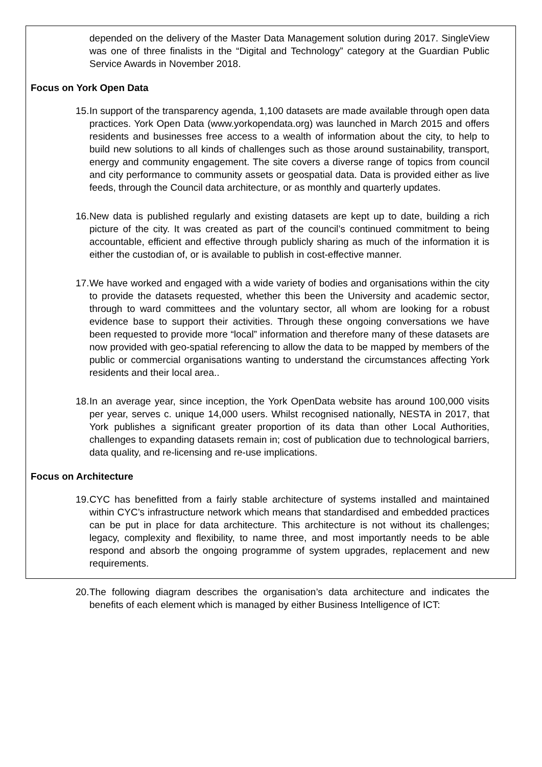depended on the delivery of the Master Data Management solution during 2017. SingleView was one of three finalists in the “Digital and Technology” category at the Guardian Public Service Awards in November 2018.
Focus on York Open Data
15.
In support of the transparency agenda, 1,100 datasets are made available through open data practices. York Open Data (www.yorkopendata.org) was launched in March 2015 and offers residents and businesses free access to a wealth of information about the city, to help to build new solutions to all kinds of challenges such as those around sustainability, transport, energy and community engagement. The site covers a diverse range of topics from council and city performance to community assets or geospatial data. Data is provided either as live feeds, through the Council data architecture, or as monthly and quarterly updates.
16.
New data is published regularly and existing datasets are kept up to date, building a rich picture of the city. It was created as part of the council’s continued commitment to being accountable, efficient and effective through publicly sharing as much of the information it is either the custodian of, or is available to publish in cost-effective manner.
17.
We have worked and engaged with a wide variety of bodies and organisations within the city to provide the datasets requested, whether this been the University and academic sector, through to ward committees and the voluntary sector, all whom are looking for a robust evidence base to support their activities. Through these ongoing conversations we have been requested to provide more “local” information and therefore many of these datasets are now provided with geo-spatial referencing to allow the data to be mapped by members of the public or commercial organisations wanting to understand the circumstances affecting York residents and their local area..
18.
In an average year, since inception, the York OpenData website has around 100,000 visits per year, serves c. unique 14,000 users. Whilst recognised nationally, NESTA in 2017, that York publishes a significant greater proportion of its data than other Local Authorities, challenges to expanding datasets remain in; cost of publication due to technological barriers, data quality, and re-licensing and re-use implications.
Focus on Architecture
19.
CYC has benefitted from a fairly stable architecture of systems installed and maintained within CYC’s infrastructure network which means that standardised and embedded practices can be put in place for data architecture. This architecture is not without its challenges; legacy, complexity and flexibility, to name three, and most importantly needs to be able respond and absorb the ongoing programme of system upgrades, replacement and new requirements.
20.
The following diagram describes the organisation’s data architecture and indicates the benefits of each element which is managed by either Business Intelligence of ICT: